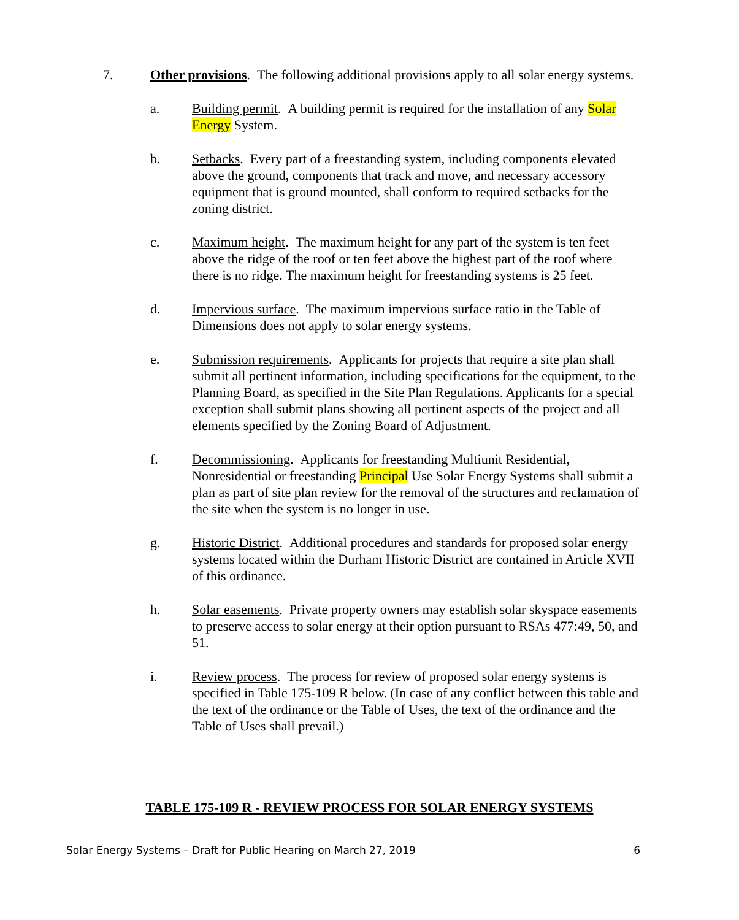7. Other provisions. The following additional provisions apply to all solar energy systems.
a. Building permit. A building permit is required for the installation of any Solar Energy System.
b. Setbacks. Every part of a freestanding system, including components elevated above the ground, components that track and move, and necessary accessory equipment that is ground mounted, shall conform to required setbacks for the zoning district.
c. Maximum height. The maximum height for any part of the system is ten feet above the ridge of the roof or ten feet above the highest part of the roof where there is no ridge. The maximum height for freestanding systems is 25 feet.
d. Impervious surface. The maximum impervious surface ratio in the Table of Dimensions does not apply to solar energy systems.
e. Submission requirements. Applicants for projects that require a site plan shall submit all pertinent information, including specifications for the equipment, to the Planning Board, as specified in the Site Plan Regulations. Applicants for a special exception shall submit plans showing all pertinent aspects of the project and all elements specified by the Zoning Board of Adjustment.
f. Decommissioning. Applicants for freestanding Multiunit Residential, Nonresidential or freestanding Principal Use Solar Energy Systems shall submit a plan as part of site plan review for the removal of the structures and reclamation of the site when the system is no longer in use.
g. Historic District. Additional procedures and standards for proposed solar energy systems located within the Durham Historic District are contained in Article XVII of this ordinance.
h. Solar easements. Private property owners may establish solar skyspace easements to preserve access to solar energy at their option pursuant to RSAs 477:49, 50, and 51.
i. Review process. The process for review of proposed solar energy systems is specified in Table 175-109 R below. (In case of any conflict between this table and the text of the ordinance or the Table of Uses, the text of the ordinance and the Table of Uses shall prevail.)
TABLE 175-109 R - REVIEW PROCESS FOR SOLAR ENERGY SYSTEMS
Solar Energy Systems – Draft for Public Hearing on March 27, 2019 6